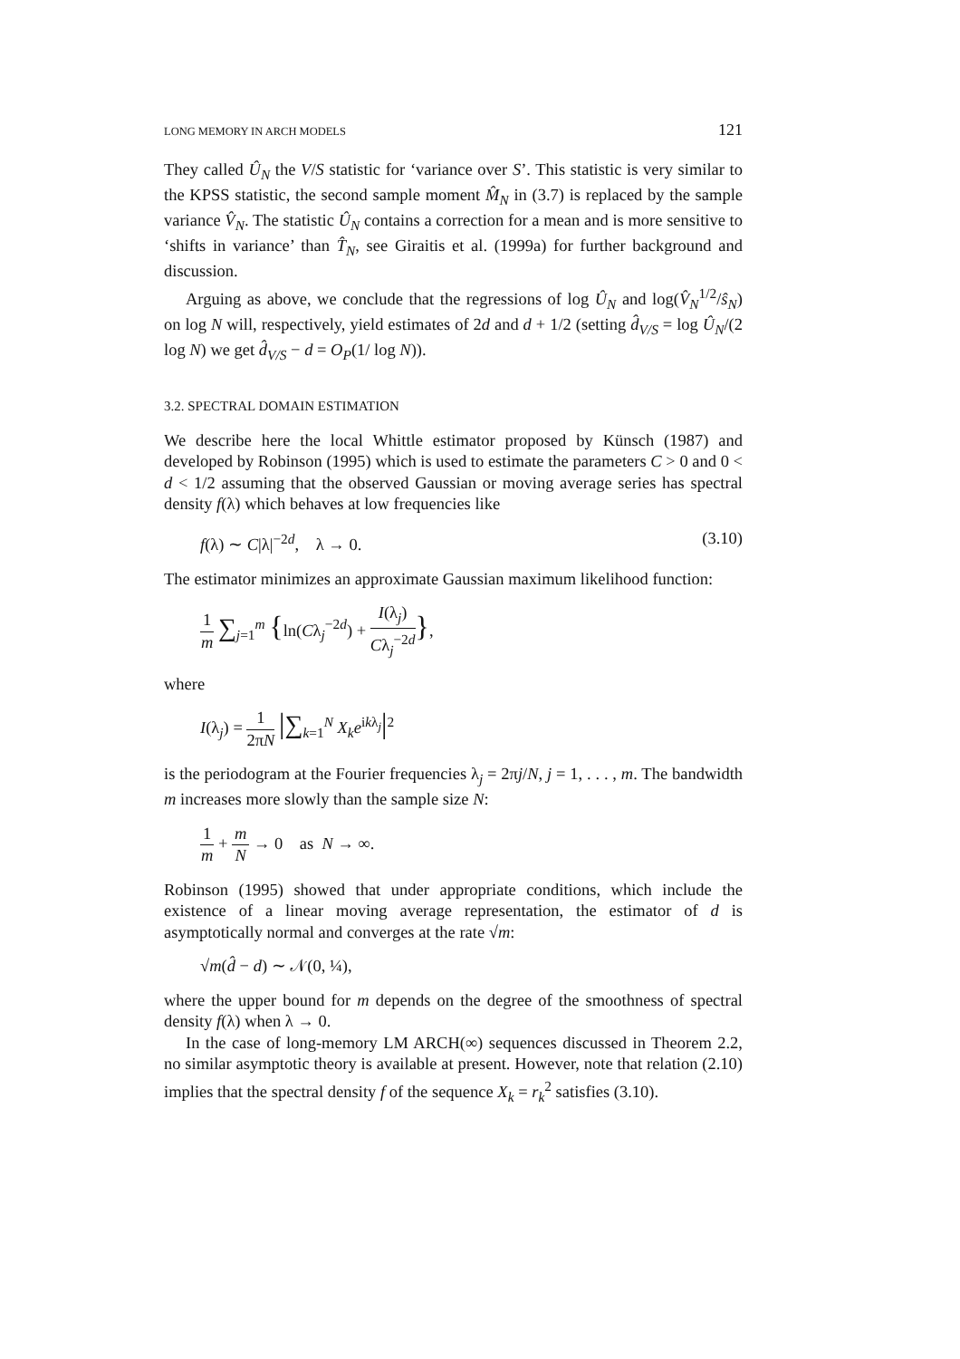LONG MEMORY IN ARCH MODELS 121
They called Û<sub>N</sub> the V/S statistic for ‘variance over S’. This statistic is very similar to the KPSS statistic, the second sample moment M̂<sub>N</sub> in (3.7) is replaced by the sample variance V̂<sub>N</sub>. The statistic Û<sub>N</sub> contains a correction for a mean and is more sensitive to ‘shifts in variance’ than T̂<sub>N</sub>, see Giraitis et al. (1999a) for further background and discussion.
Arguing as above, we conclude that the regressions of log Û<sub>N</sub> and log(V̂<sub>N</sub><sup>1/2</sup>/ŝ<sub>N</sub>) on log N will, respectively, yield estimates of 2d and d + 1/2 (setting d̂<sub>V/S</sub> = log Û<sub>N</sub>/(2 log N) we get d̂<sub>V/S</sub> − d = O<sub>P</sub>(1/ log N)).
3.2. SPECTRAL DOMAIN ESTIMATION
We describe here the local Whittle estimator proposed by Künsch (1987) and developed by Robinson (1995) which is used to estimate the parameters C > 0 and 0 < d < 1/2 assuming that the observed Gaussian or moving average series has spectral density f(λ) which behaves at low frequencies like
f(λ) ∼ C|λ|<sup>−2d</sup>, λ → 0. (3.10)
The estimator minimizes an approximate Gaussian maximum likelihood function:
1 m ∑<sub>j=1</sub><sup>m</sup> {ln(Cλ<sub>j</sub><sup>−2d</sup>) + I(λ<sub>j</sub>) Cλ<sub>j</sub><sup>−2d</sup>},
where
I(λ<sub>j</sub>) = 1 2πN |∑<sub>k=1</sub><sup>N</sup> X<sub>k</sub>e<sup>ikλ<sub>j</sub></sup>|<sup>2</sup>
is the periodogram at the Fourier frequencies λ<sub>j</sub> = 2πj/N, j = 1, . . . , m. The bandwidth m increases more slowly than the sample size N:
1 m + m N → 0 as N → ∞.
Robinson (1995) showed that under appropriate conditions, which include the existence of a linear moving average representation, the estimator of d is asymptotically normal and converges at the rate √m:
√m(d̂ − d) ∼ 𝒩(0, ¼),
where the upper bound for m depends on the degree of the smoothness of spectral density f(λ) when λ → 0.
In the case of long-memory LM ARCH(∞) sequences discussed in Theorem 2.2, no similar asymptotic theory is available at present. However, note that relation (2.10) implies that the spectral density f of the sequence X<sub>k</sub> = r<sub>k</sub><sup>2</sup> satisfies (3.10).